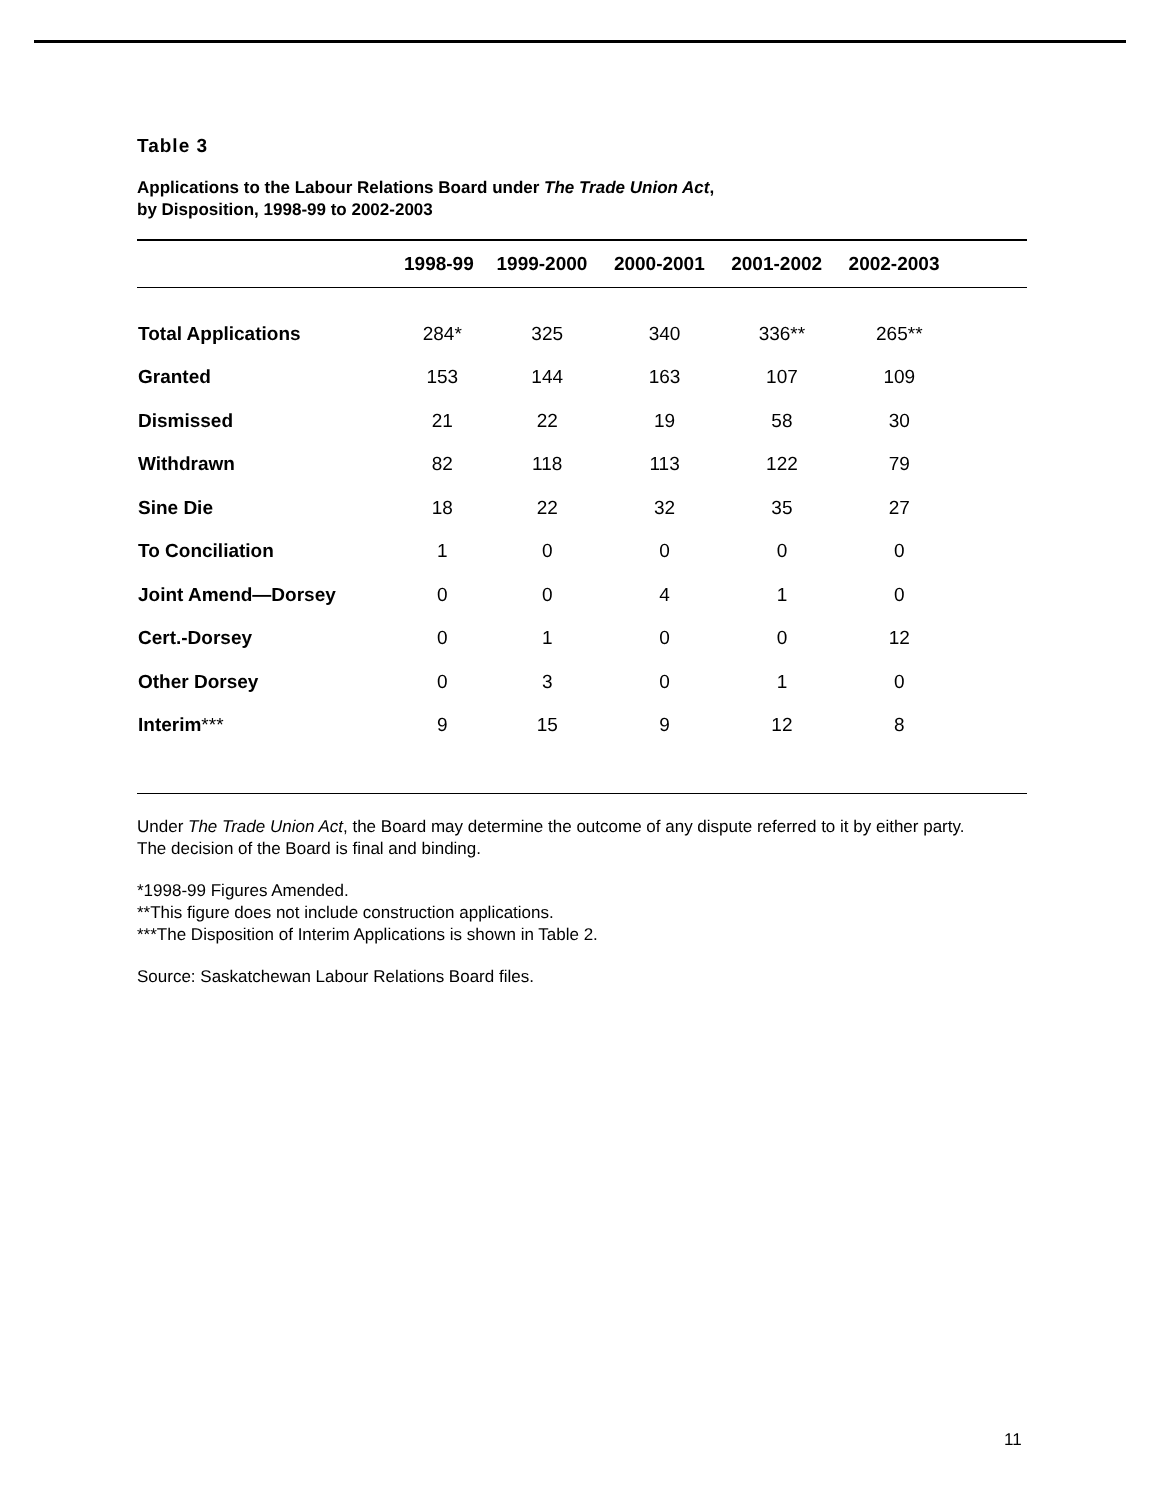Table 3
Applications to the Labour Relations Board under The Trade Union Act,
by Disposition, 1998-99 to 2002-2003
| | 1998-99 | 1999-2000 | 2000-2001 | 2001-2002 | 2002-2003 | |
| --- | --- | --- | --- | --- | --- | --- |
| Total Applications | 284* | 325 | 340 | 336** | 265** | |
| Granted | 153 | 144 | 163 | 107 | 109 | |
| Dismissed | 21 | 22 | 19 | 58 | 30 | |
| Withdrawn | 82 | 118 | 113 | 122 | 79 | |
| Sine Die | 18 | 22 | 32 | 35 | 27 | |
| To Conciliation | 1 | 0 | 0 | 0 | 0 | |
| Joint Amend—Dorsey | 0 | 0 | 4 | 1 | 0 | |
| Cert.-Dorsey | 0 | 1 | 0 | 0 | 12 | |
| Other Dorsey | 0 | 3 | 0 | 1 | 0 | |
| Interim *** | 9 | 15 | 9 | 12 | 8 | |
Under The Trade Union Act, the Board may determine the outcome of any dispute referred to it by either party.
The decision of the Board is final and binding.
*1998-99 Figures Amended.
**This figure does not include construction applications.
***The Disposition of Interim Applications is shown in Table 2.
Source: Saskatchewan Labour Relations Board files.
11